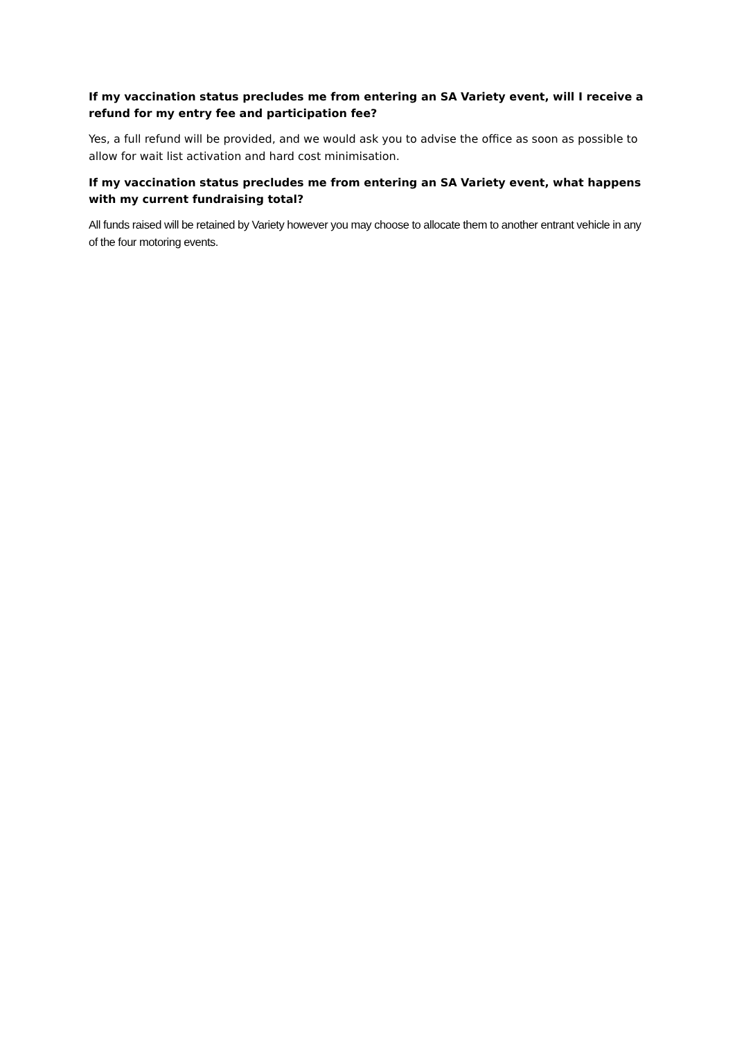If my vaccination status precludes me from entering an SA Variety event, will I receive a refund for my entry fee and participation fee?
Yes, a full refund will be provided, and we would ask you to advise the office as soon as possible to allow for wait list activation and hard cost minimisation.
If my vaccination status precludes me from entering an SA Variety event, what happens with my current fundraising total?
All funds raised will be retained by Variety however you may choose to allocate them to another entrant vehicle in any of the four motoring events.